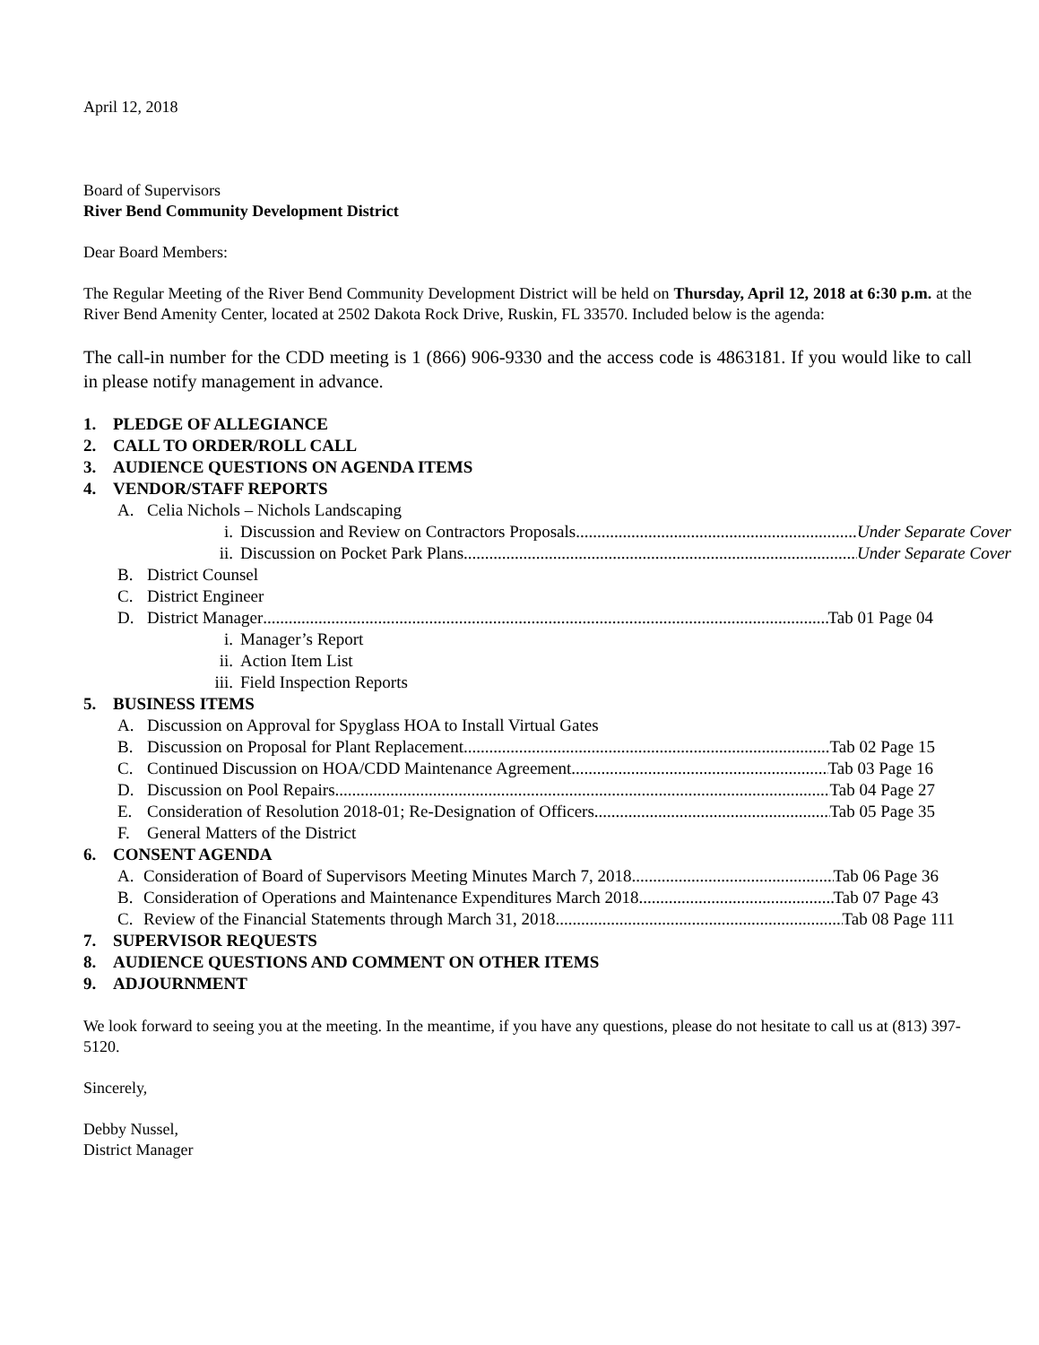April 12, 2018
Board of Supervisors
River Bend Community Development District
Dear Board Members:
The Regular Meeting of the River Bend Community Development District will be held on Thursday, April 12, 2018 at 6:30 p.m. at the River Bend Amenity Center, located at 2502 Dakota Rock Drive, Ruskin, FL 33570. Included below is the agenda:
The call-in number for the CDD meeting is 1 (866) 906-9330 and the access code is 4863181. If you would like to call in please notify management in advance.
1. PLEDGE OF ALLEGIANCE
2. CALL TO ORDER/ROLL CALL
3. AUDIENCE QUESTIONS ON AGENDA ITEMS
4. VENDOR/STAFF REPORTS
A. Celia Nichols – Nichols Landscaping
i. Discussion and Review on Contractors Proposals Under Separate Cover
ii. Discussion on Pocket Park Plans Under Separate Cover
B. District Counsel
C. District Engineer
D. District Manager Tab 01 Page 04
i. Manager’s Report
ii. Action Item List
iii. Field Inspection Reports
5. BUSINESS ITEMS
A. Discussion on Approval for Spyglass HOA to Install Virtual Gates
B. Discussion on Proposal for Plant Replacement Tab 02 Page 15
C. Continued Discussion on HOA/CDD Maintenance Agreement Tab 03 Page 16
D. Discussion on Pool Repairs Tab 04 Page 27
E. Consideration of Resolution 2018-01; Re-Designation of Officers Tab 05 Page 35
F. General Matters of the District
6. CONSENT AGENDA
A. Consideration of Board of Supervisors Meeting Minutes March 7, 2018 Tab 06 Page 36
B. Consideration of Operations and Maintenance Expenditures March 2018 Tab 07 Page 43
C. Review of the Financial Statements through March 31, 2018 Tab 08 Page 111
7. SUPERVISOR REQUESTS
8. AUDIENCE QUESTIONS AND COMMENT ON OTHER ITEMS
9. ADJOURNMENT
We look forward to seeing you at the meeting. In the meantime, if you have any questions, please do not hesitate to call us at (813) 397-5120.
Sincerely,
Debby Nussel,
District Manager